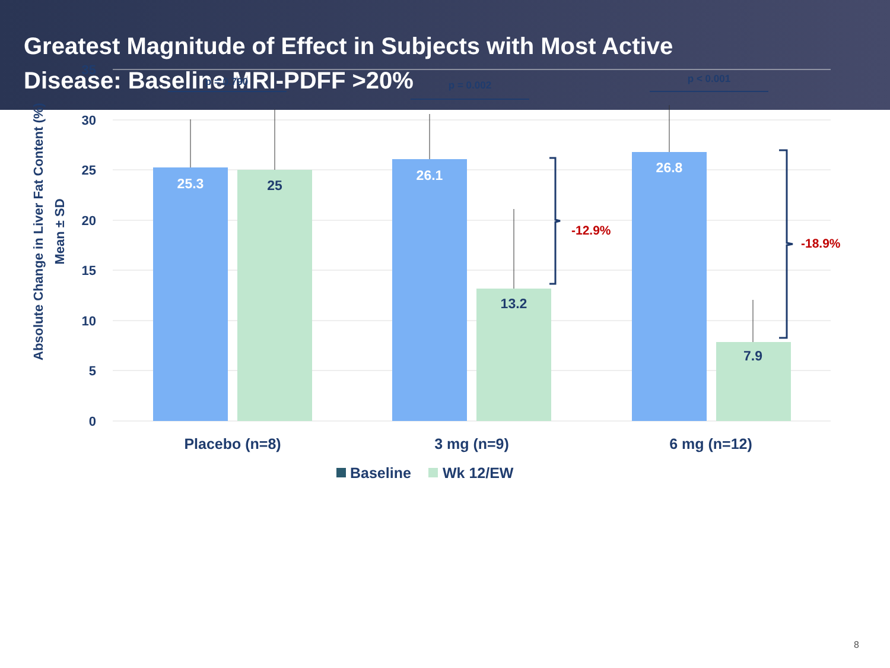Greatest Magnitude of Effect in Subjects with Most Active
Disease: Baseline MRI-PDFF >20%
35
30
25
20
15
10
5
0
Absolute Change in Liver Fat Content (%)
Mean ± SD
25.3
25
26.1
13.2
26.8
7.9
p = 0.790
p = 0.002
p < 0.001
-12.9%
-18.9%
Placebo (n=8)
3 mg (n=9)
6 mg (n=12)
Baseline
Wk 12/EW
8